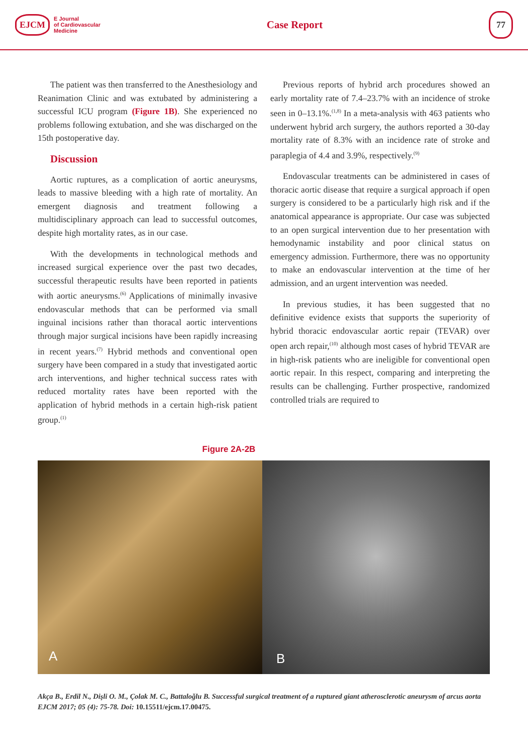EJCM E Journal
of Cardiovascular
Medicine
Case Report
77
The patient was then transferred to the Anesthesiology and Reanimation Clinic and was extubated by administering a successful ICU program (Figure 1B). She experienced no problems following extubation, and she was discharged on the 15th postoperative day.
Discussion
Aortic ruptures, as a complication of aortic aneurysms, leads to massive bleeding with a high rate of mortality. An emergent diagnosis and treatment following a multidisciplinary approach can lead to successful outcomes, despite high mortality rates, as in our case.
With the developments in technological methods and increased surgical experience over the past two decades, successful therapeutic results have been reported in patients with aortic aneurysms.<sup>(6)</sup> Applications of minimally invasive endovascular methods that can be performed via small inguinal incisions rather than thoracal aortic interventions through major surgical incisions have been rapidly increasing in recent years.<sup>(7)</sup> Hybrid methods and conventional open surgery have been compared in a study that investigated aortic arch interventions, and higher technical success rates with reduced mortality rates have been reported with the application of hybrid methods in a certain high-risk patient group.<sup>(1)</sup>
Previous reports of hybrid arch procedures showed an early mortality rate of 7.4–23.7% with an incidence of stroke seen in 0–13.1%.<sup>(1,8)</sup> In a meta-analysis with 463 patients who underwent hybrid arch surgery, the authors reported a 30-day mortality rate of 8.3% with an incidence rate of stroke and paraplegia of 4.4 and 3.9%, respectively.<sup>(9)</sup>
Endovascular treatments can be administered in cases of thoracic aortic disease that require a surgical approach if open surgery is considered to be a particularly high risk and if the anatomical appearance is appropriate. Our case was subjected to an open surgical intervention due to her presentation with hemodynamic instability and poor clinical status on emergency admission. Furthermore, there was no opportunity to make an endovascular intervention at the time of her admission, and an urgent intervention was needed.
In previous studies, it has been suggested that no definitive evidence exists that supports the superiority of hybrid thoracic endovascular aortic repair (TEVAR) over open arch repair,<sup>(10)</sup> although most cases of hybrid TEVAR are in high-risk patients who are ineligible for conventional open aortic repair. In this respect, comparing and interpreting the results can be challenging. Further prospective, randomized controlled trials are required to
Figure 2A-2B
A B
Akça B., Erdil N., Dişli O. M., Çolak M. C., Battaloğlu B. Successful surgical treatment of a ruptured giant atherosclerotic aneurysm of arcus aorta EJCM 2017; 05 (4): 75-78. Doi: 10.15511/ejcm.17.00475.